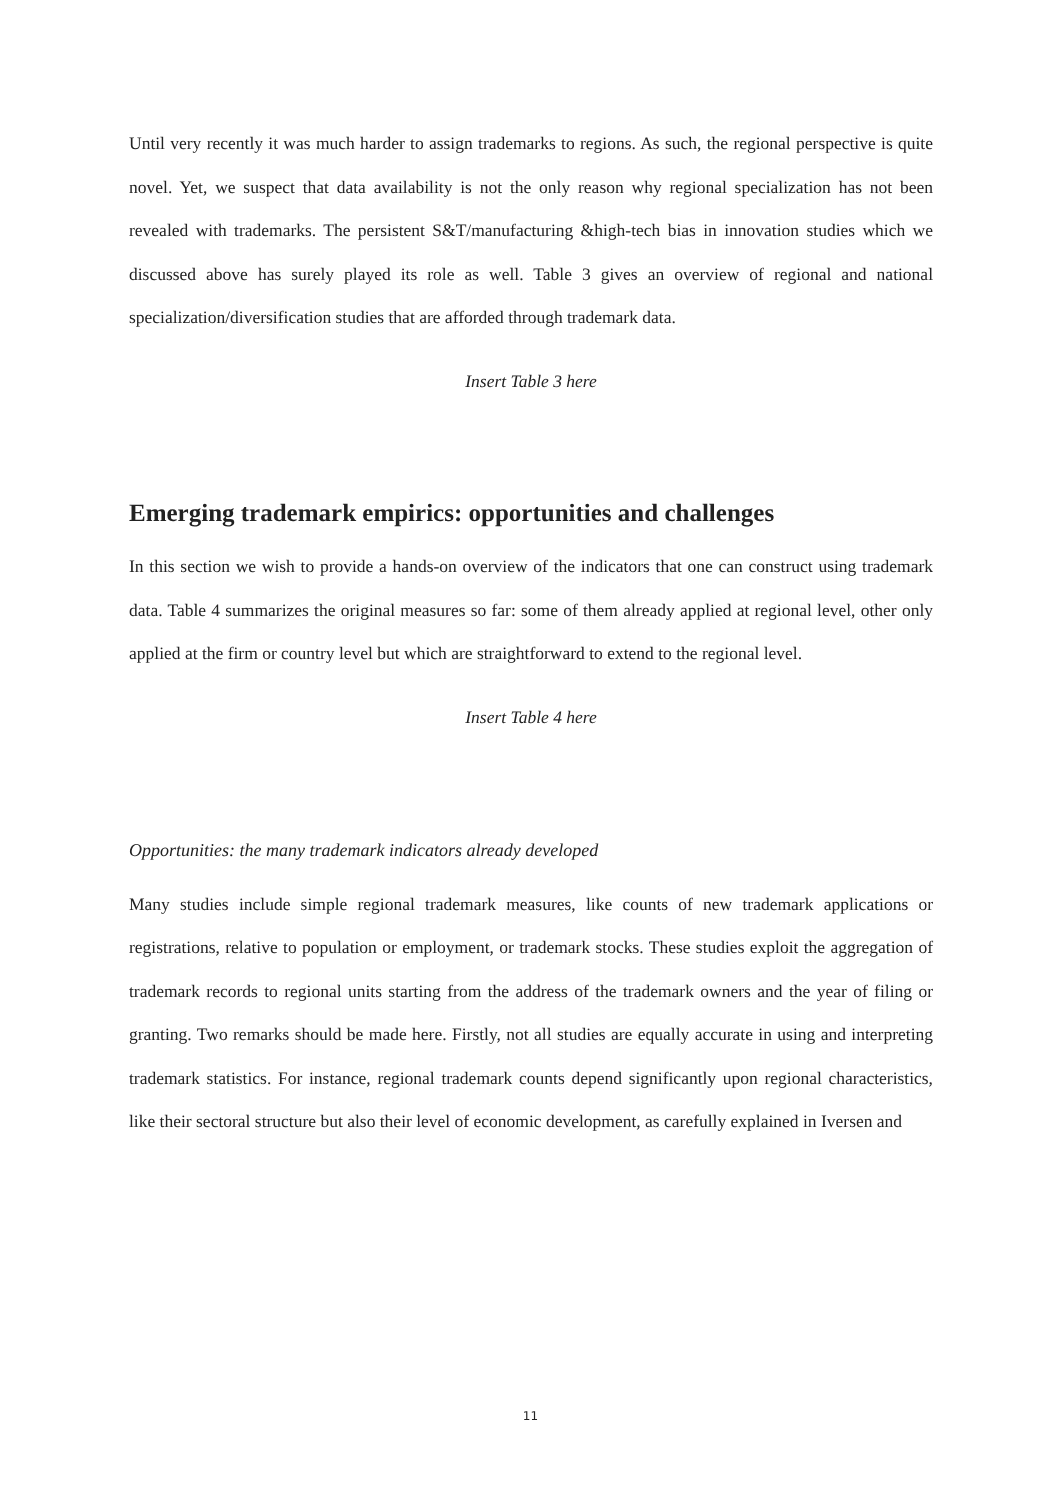Until very recently it was much harder to assign trademarks to regions. As such, the regional perspective is quite novel. Yet, we suspect that data availability is not the only reason why regional specialization has not been revealed with trademarks. The persistent S&T/manufacturing &high-tech bias in innovation studies which we discussed above has surely played its role as well. Table 3 gives an overview of regional and national specialization/diversification studies that are afforded through trademark data.
Insert Table 3 here
Emerging trademark empirics: opportunities and challenges
In this section we wish to provide a hands-on overview of the indicators that one can construct using trademark data. Table 4 summarizes the original measures so far: some of them already applied at regional level, other only applied at the firm or country level but which are straightforward to extend to the regional level.
Insert Table 4 here
Opportunities: the many trademark indicators already developed
Many studies include simple regional trademark measures, like counts of new trademark applications or registrations, relative to population or employment, or trademark stocks. These studies exploit the aggregation of trademark records to regional units starting from the address of the trademark owners and the year of filing or granting. Two remarks should be made here. Firstly, not all studies are equally accurate in using and interpreting trademark statistics. For instance, regional trademark counts depend significantly upon regional characteristics, like their sectoral structure but also their level of economic development, as carefully explained in Iversen and
11